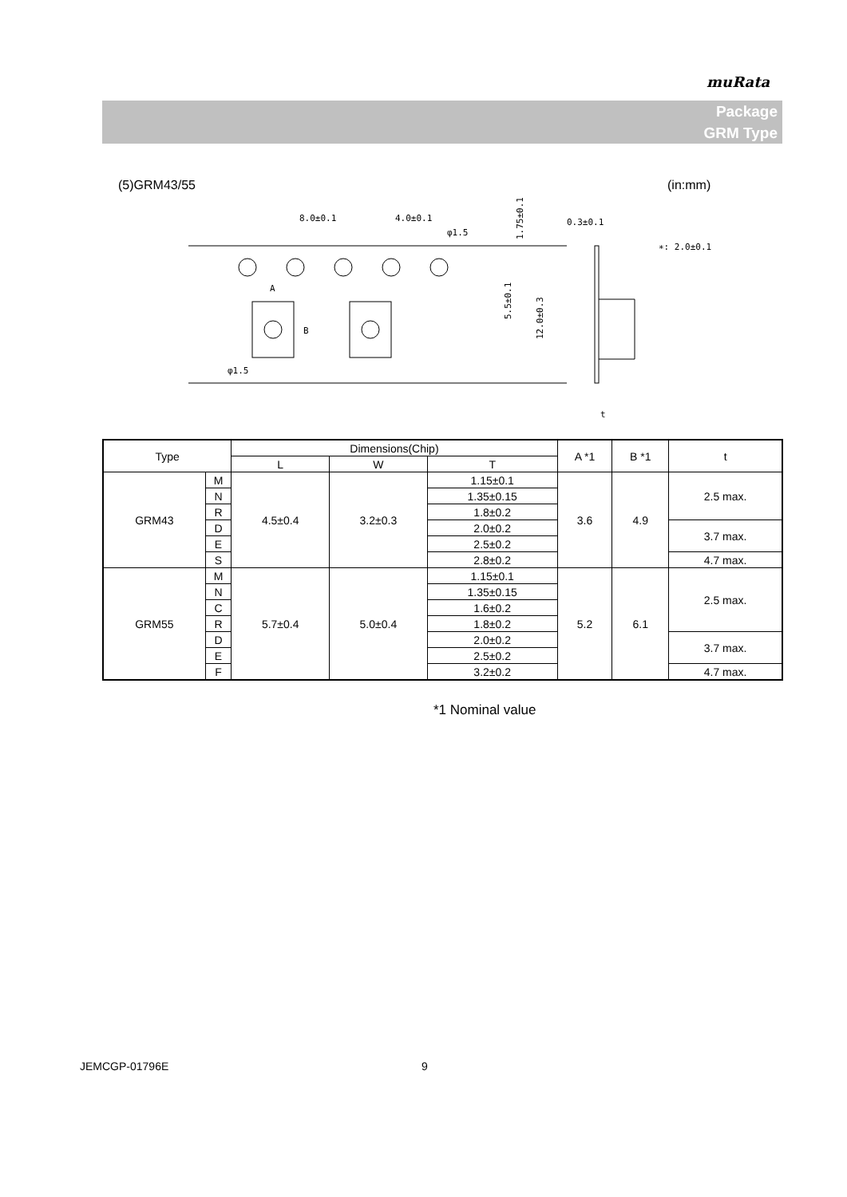muRata
Package
GRM Type
(5)GRM43/55 (in:mm)
8.0±0.1
4.0±0.1
φ1.5
0.3±0.1
∗: 2.0±0.1
φ1.5
A
B
t
1.75±0.1
5.5±0.1
12.0±0.3
| Type | | Dimensions(Chip) | | | A *1 | B *1 | t |
| --- | --- | --- | --- | --- | --- | --- | --- |
| | | L | W | T | | | |
| GRM43 | M | 4.5±0.4 | 3.2±0.3 | 1.15±0.1 | 3.6 | 4.9 | 2.5 max. |
| | N | | | 1.35±0.15 | | | |
| | R | | | 1.8±0.2 | | | |
| | D | | | 2.0±0.2 | | | 3.7 max. |
| | E | | | 2.5±0.2 | | | |
| | S | | | 2.8±0.2 | | | 4.7 max. |
| GRM55 | M | 5.7±0.4 | 5.0±0.4 | 1.15±0.1 | 5.2 | 6.1 | 2.5 max. |
| | N | | | 1.35±0.15 | | | |
| | C | | | 1.6±0.2 | | | |
| | R | | | 1.8±0.2 | | | |
| | D | | | 2.0±0.2 | | | 3.7 max. |
| | E | | | 2.5±0.2 | | | |
| | F | | | 3.2±0.2 | | | 4.7 max. |
*1 Nominal value
JEMCGP-01796E 9